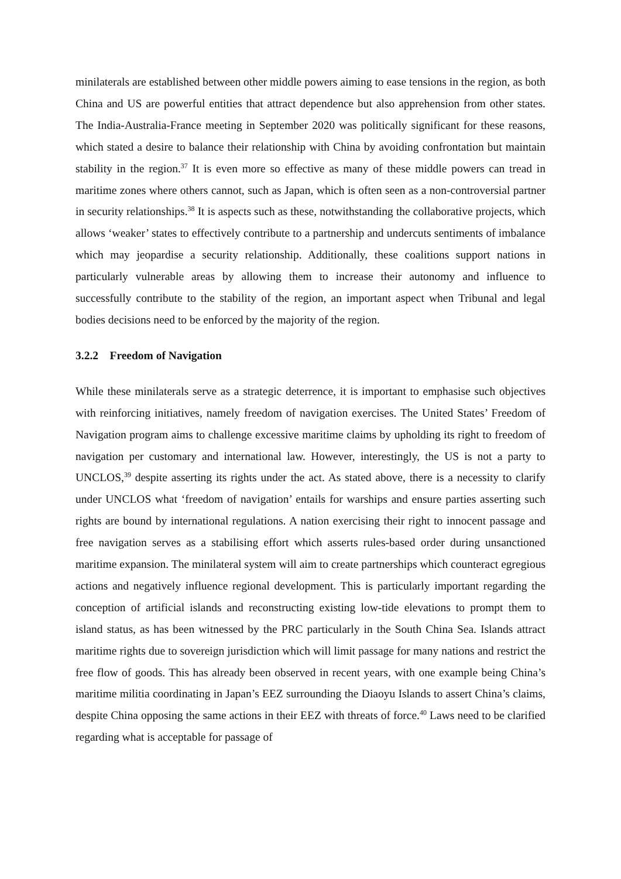minilaterals are established between other middle powers aiming to ease tensions in the region, as both China and US are powerful entities that attract dependence but also apprehension from other states. The India-Australia-France meeting in September 2020 was politically significant for these reasons, which stated a desire to balance their relationship with China by avoiding confrontation but maintain stability in the region.<sup>37</sup> It is even more so effective as many of these middle powers can tread in maritime zones where others cannot, such as Japan, which is often seen as a non-controversial partner in security relationships.<sup>38</sup> It is aspects such as these, notwithstanding the collaborative projects, which allows ‘weaker’ states to effectively contribute to a partnership and undercuts sentiments of imbalance which may jeopardise a security relationship. Additionally, these coalitions support nations in particularly vulnerable areas by allowing them to increase their autonomy and influence to successfully contribute to the stability of the region, an important aspect when Tribunal and legal bodies decisions need to be enforced by the majority of the region.
3.2.2 Freedom of Navigation
While these minilaterals serve as a strategic deterrence, it is important to emphasise such objectives with reinforcing initiatives, namely freedom of navigation exercises. The United States’ Freedom of Navigation program aims to challenge excessive maritime claims by upholding its right to freedom of navigation per customary and international law. However, interestingly, the US is not a party to UNCLOS,<sup>39</sup> despite asserting its rights under the act. As stated above, there is a necessity to clarify under UNCLOS what ‘freedom of navigation’ entails for warships and ensure parties asserting such rights are bound by international regulations. A nation exercising their right to innocent passage and free navigation serves as a stabilising effort which asserts rules-based order during unsanctioned maritime expansion. The minilateral system will aim to create partnerships which counteract egregious actions and negatively influence regional development. This is particularly important regarding the conception of artificial islands and reconstructing existing low-tide elevations to prompt them to island status, as has been witnessed by the PRC particularly in the South China Sea. Islands attract maritime rights due to sovereign jurisdiction which will limit passage for many nations and restrict the free flow of goods. This has already been observed in recent years, with one example being China’s maritime militia coordinating in Japan’s EEZ surrounding the Diaoyu Islands to assert China’s claims, despite China opposing the same actions in their EEZ with threats of force.<sup>40</sup> Laws need to be clarified regarding what is acceptable for passage of